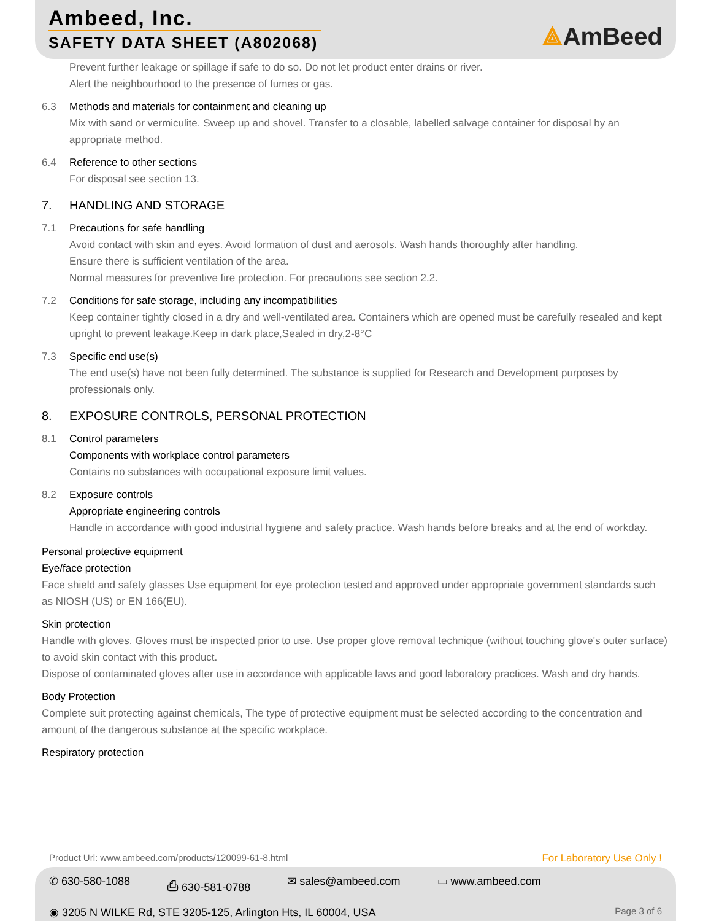Ambeed, Inc.
SAFETY DATA SHEET (A802068)
⟁AmBeed
Prevent further leakage or spillage if safe to do so. Do not let product enter drains or river.
Alert the neighbourhood to the presence of fumes or gas.
6.3 Methods and materials for containment and cleaning up
Mix with sand or vermiculite. Sweep up and shovel. Transfer to a closable, labelled salvage container for disposal by an appropriate method.
6.4 Reference to other sections
For disposal see section 13.
7. HANDLING AND STORAGE
7.1 Precautions for safe handling
Avoid contact with skin and eyes. Avoid formation of dust and aerosols. Wash hands thoroughly after handling.
Ensure there is sufficient ventilation of the area.
Normal measures for preventive fire protection. For precautions see section 2.2.
7.2 Conditions for safe storage, including any incompatibilities
Keep container tightly closed in a dry and well-ventilated area. Containers which are opened must be carefully resealed and kept upright to prevent leakage.Keep in dark place,Sealed in dry,2-8°C
7.3 Specific end use(s)
The end use(s) have not been fully determined. The substance is supplied for Research and Development purposes by professionals only.
8. EXPOSURE CONTROLS, PERSONAL PROTECTION
8.1 Control parameters
Components with workplace control parameters
Contains no substances with occupational exposure limit values.
8.2 Exposure controls
Appropriate engineering controls
Handle in accordance with good industrial hygiene and safety practice. Wash hands before breaks and at the end of workday.
Personal protective equipment
Eye/face protection
Face shield and safety glasses Use equipment for eye protection tested and approved under appropriate government standards such as NIOSH (US) or EN 166(EU).
Skin protection
Handle with gloves. Gloves must be inspected prior to use. Use proper glove removal technique (without touching glove's outer surface) to avoid skin contact with this product.
Dispose of contaminated gloves after use in accordance with applicable laws and good laboratory practices. Wash and dry hands.
Body Protection
Complete suit protecting against chemicals, The type of protective equipment must be selected according to the concentration and amount of the dangerous substance at the specific workplace.
Respiratory protection
Product Url: www.ambeed.com/products/120099-61-8.html For Laboratory Use Only !
✆ 630-580-1088 ⎙ 630-581-0788 ✉ sales@ambeed.com ▭ www.ambeed.com
◉ 3205 N WILKE Rd, STE 3205-125, Arlington Hts, IL 60004, USA Page 3 of 6